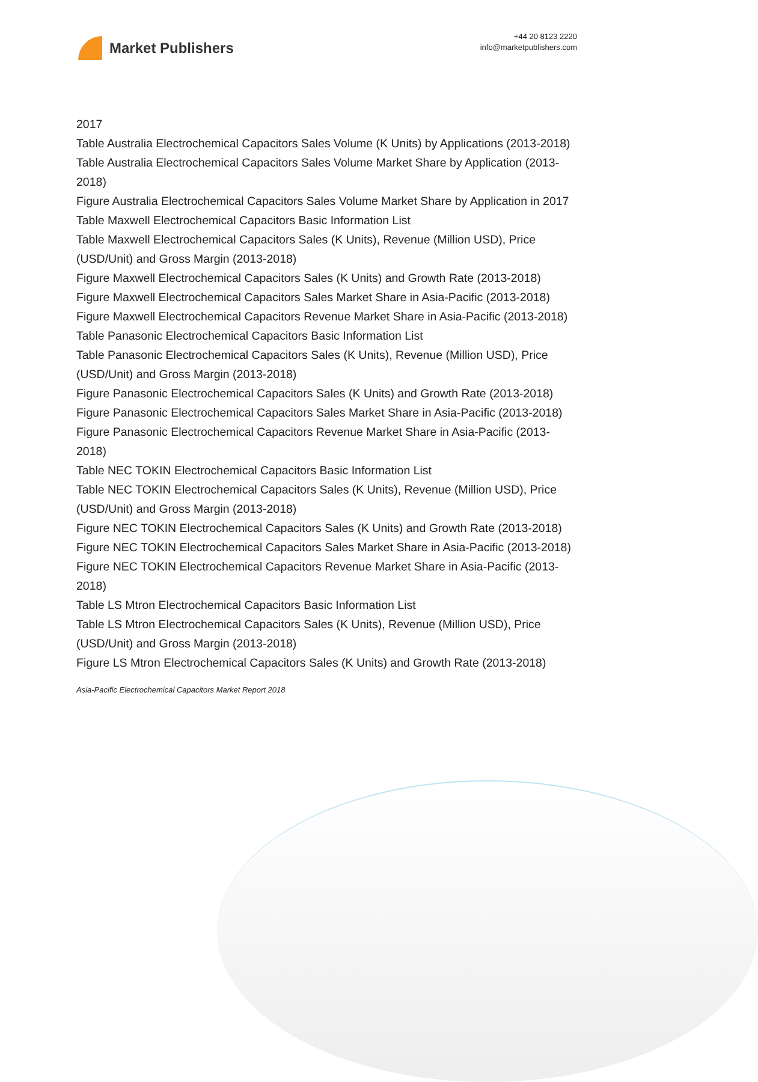Market Publishers
+44 20 8123 2220
info@marketpublishers.com
2017
Table Australia Electrochemical Capacitors Sales Volume (K Units) by Applications (2013-2018)
Table Australia Electrochemical Capacitors Sales Volume Market Share by Application (2013-2018)
Figure Australia Electrochemical Capacitors Sales Volume Market Share by Application in 2017
Table Maxwell Electrochemical Capacitors Basic Information List
Table Maxwell Electrochemical Capacitors Sales (K Units), Revenue (Million USD), Price (USD/Unit) and Gross Margin (2013-2018)
Figure Maxwell Electrochemical Capacitors Sales (K Units) and Growth Rate (2013-2018)
Figure Maxwell Electrochemical Capacitors Sales Market Share in Asia-Pacific (2013-2018)
Figure Maxwell Electrochemical Capacitors Revenue Market Share in Asia-Pacific (2013-2018)
Table Panasonic Electrochemical Capacitors Basic Information List
Table Panasonic Electrochemical Capacitors Sales (K Units), Revenue (Million USD), Price (USD/Unit) and Gross Margin (2013-2018)
Figure Panasonic Electrochemical Capacitors Sales (K Units) and Growth Rate (2013-2018)
Figure Panasonic Electrochemical Capacitors Sales Market Share in Asia-Pacific (2013-2018)
Figure Panasonic Electrochemical Capacitors Revenue Market Share in Asia-Pacific (2013-2018)
Table NEC TOKIN Electrochemical Capacitors Basic Information List
Table NEC TOKIN Electrochemical Capacitors Sales (K Units), Revenue (Million USD), Price (USD/Unit) and Gross Margin (2013-2018)
Figure NEC TOKIN Electrochemical Capacitors Sales (K Units) and Growth Rate (2013-2018)
Figure NEC TOKIN Electrochemical Capacitors Sales Market Share in Asia-Pacific (2013-2018)
Figure NEC TOKIN Electrochemical Capacitors Revenue Market Share in Asia-Pacific (2013-2018)
Table LS Mtron Electrochemical Capacitors Basic Information List
Table LS Mtron Electrochemical Capacitors Sales (K Units), Revenue (Million USD), Price (USD/Unit) and Gross Margin (2013-2018)
Figure LS Mtron Electrochemical Capacitors Sales (K Units) and Growth Rate (2013-2018)
Asia-Pacific Electrochemical Capacitors Market Report 2018